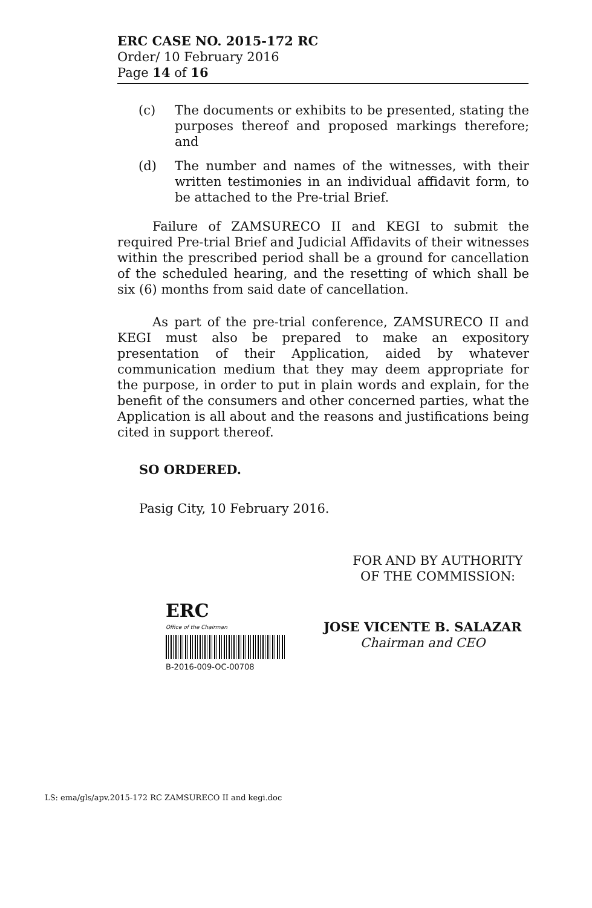ERC CASE NO. 2015-172 RC
Order/ 10 February 2016
Page 14 of 16
(c) The documents or exhibits to be presented, stating the purposes thereof and proposed markings therefore; and
(d) The number and names of the witnesses, with their written testimonies in an individual affidavit form, to be attached to the Pre-trial Brief.
Failure of ZAMSURECO II and KEGI to submit the required Pre-trial Brief and Judicial Affidavits of their witnesses within the prescribed period shall be a ground for cancellation of the scheduled hearing, and the resetting of which shall be six (6) months from said date of cancellation.
As part of the pre-trial conference, ZAMSURECO II and KEGI must also be prepared to make an expository presentation of their Application, aided by whatever communication medium that they may deem appropriate for the purpose, in order to put in plain words and explain, for the benefit of the consumers and other concerned parties, what the Application is all about and the reasons and justifications being cited in support thereof.
SO ORDERED.
Pasig City, 10 February 2016.
FOR AND BY AUTHORITY
OF THE COMMISSION:
ERC
Office of the Chairman
B-2016-009-OC-00708
JOSE VICENTE B. SALAZAR
Chairman and CEO
LS: ema/gls/apv.2015-172 RC ZAMSURECO II and kegi.doc